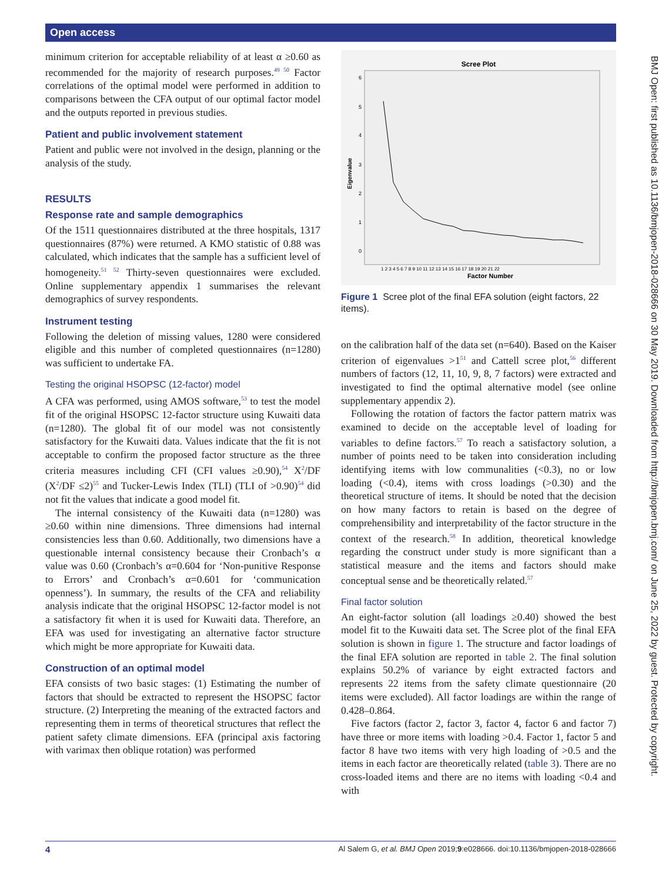Open access
BMJ Open: first published as 10.1136/bmjopen-2018-028666 on 30 May 2019. Downloaded from http://bmjopen.bmj.com/ on June 25, 2022 by guest. Protected by copyright.
minimum criterion for acceptable reliability of at least α ≥0.60 as recommended for the majority of research purposes.<sup>49 50</sup> Factor correlations of the optimal model were performed in addition to comparisons between the CFA output of our optimal factor model and the outputs reported in previous studies.
Patient and public involvement statement
Patient and public were not involved in the design, planning or the analysis of the study.
RESULTS
Response rate and sample demographics
Of the 1511 questionnaires distributed at the three hospitals, 1317 questionnaires (87%) were returned. A KMO statistic of 0.88 was calculated, which indicates that the sample has a sufficient level of homogeneity.<sup>51 52</sup> Thirty-seven questionnaires were excluded. Online supplementary appendix 1 summarises the relevant demographics of survey respondents.
Instrument testing
Following the deletion of missing values, 1280 were considered eligible and this number of completed questionnaires (n=1280) was sufficient to undertake FA.
Testing the original HSOPSC (12-factor) model
A CFA was performed, using AMOS software,<sup>53</sup> to test the model fit of the original HSOPSC 12-factor structure using Kuwaiti data (n=1280). The global fit of our model was not consistently satisfactory for the Kuwaiti data. Values indicate that the fit is not acceptable to confirm the proposed factor structure as the three criteria measures including CFI (CFI values ≥0.90),<sup>54</sup> X<sup>2</sup>/DF (X<sup>2</sup>/DF ≤2)<sup>55</sup> and Tucker-Lewis Index (TLI) (TLI of >0.90)<sup>54</sup> did not fit the values that indicate a good model fit.
The internal consistency of the Kuwaiti data (n=1280) was ≥0.60 within nine dimensions. Three dimensions had internal consistencies less than 0.60. Additionally, two dimensions have a questionable internal consistency because their Cronbach’s α value was 0.60 (Cronbach’s α=0.604 for ‘Non-punitive Response to Errors’ and Cronbach’s α=0.601 for ‘communication openness’). In summary, the results of the CFA and reliability analysis indicate that the original HSOPSC 12-factor model is not a satisfactory fit when it is used for Kuwaiti data. Therefore, an EFA was used for investigating an alternative factor structure which might be more appropriate for Kuwaiti data.
Construction of an optimal model
EFA consists of two basic stages: (1) Estimating the number of factors that should be extracted to represent the HSOPSC factor structure. (2) Interpreting the meaning of the extracted factors and representing them in terms of theoretical structures that reflect the patient safety climate dimensions. EFA (principal axis factoring with varimax then oblique rotation) was performed
Scree Plot
Eigenvalue
6
5
4
3
2
1
0
1 2 3 4 5 6 7 8 9 10 11 12 13 14 15 16 17 18 19 20 21 22
Factor Number
Figure 1 Scree plot of the final EFA solution (eight factors, 22 items).
on the calibration half of the data set (n=640). Based on the Kaiser criterion of eigenvalues >1<sup>51</sup> and Cattell scree plot,<sup>56</sup> different numbers of factors (12, 11, 10, 9, 8, 7 factors) were extracted and investigated to find the optimal alternative model (see online supplementary appendix 2).
Following the rotation of factors the factor pattern matrix was examined to decide on the acceptable level of loading for variables to define factors.<sup>57</sup> To reach a satisfactory solution, a number of points need to be taken into consideration including identifying items with low communalities (<0.3), no or low loading (<0.4), items with cross loadings (>0.30) and the theoretical structure of items. It should be noted that the decision on how many factors to retain is based on the degree of comprehensibility and interpretability of the factor structure in the context of the research.<sup>58</sup> In addition, theoretical knowledge regarding the construct under study is more significant than a statistical measure and the items and factors should make conceptual sense and be theoretically related.<sup>57</sup>
Final factor solution
An eight-factor solution (all loadings ≥0.40) showed the best model fit to the Kuwaiti data set. The Scree plot of the final EFA solution is shown in figure 1. The structure and factor loadings of the final EFA solution are reported in table 2. The final solution explains 50.2% of variance by eight extracted factors and represents 22 items from the safety climate questionnaire (20 items were excluded). All factor loadings are within the range of 0.428–0.864.
Five factors (factor 2, factor 3, factor 4, factor 6 and factor 7) have three or more items with loading >0.4. Factor 1, factor 5 and factor 8 have two items with very high loading of >0.5 and the items in each factor are theoretically related (table 3). There are no cross-loaded items and there are no items with loading <0.4 and with
4 Al Salem G, et al. BMJ Open 2019;9:e028666. doi:10.1136/bmjopen-2018-028666